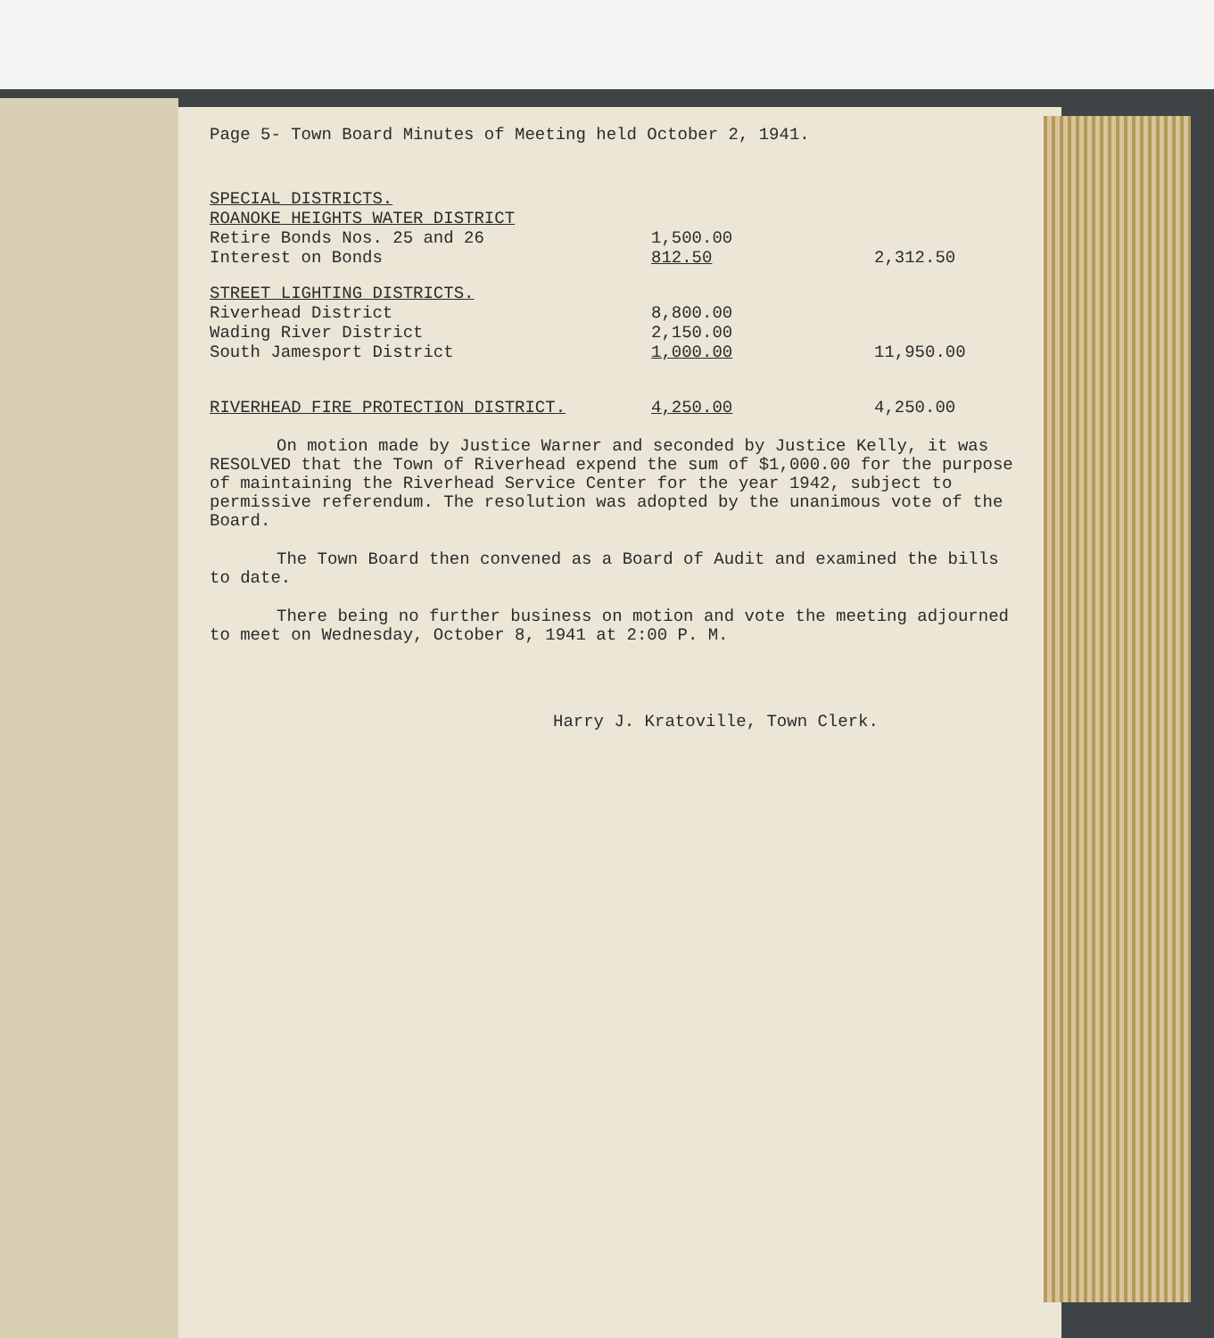Page 5- Town Board Minutes of Meeting held October 2, 1941.
| SPECIAL DISTRICTS. | | |
| ROANOKE HEIGHTS WATER DISTRICT | | |
| Retire Bonds Nos. 25 and 26 | 1,500.00 | |
| Interest on Bonds | 812.50 | 2,312.50 |
| STREET LIGHTING DISTRICTS. | | |
| Riverhead District | 8,800.00 | |
| Wading River District | 2,150.00 | |
| South Jamesport District | 1,000.00 | 11,950.00 |
| RIVERHEAD FIRE PROTECTION DISTRICT. | 4,250.00 | 4,250.00 |
On motion made by Justice Warner and seconded by Justice Kelly, it was RESOLVED that the Town of Riverhead expend the sum of $1,000.00 for the purpose of maintaining the Riverhead Service Center for the year 1942, subject to permissive referendum. The resolution was adopted by the unanimous vote of the Board.
The Town Board then convened as a Board of Audit and examined the bills to date.
There being no further business on motion and vote the meeting adjourned to meet on Wednesday, October 8, 1941 at 2:00 P. M.
Harry J. Kratoville, Town Clerk.